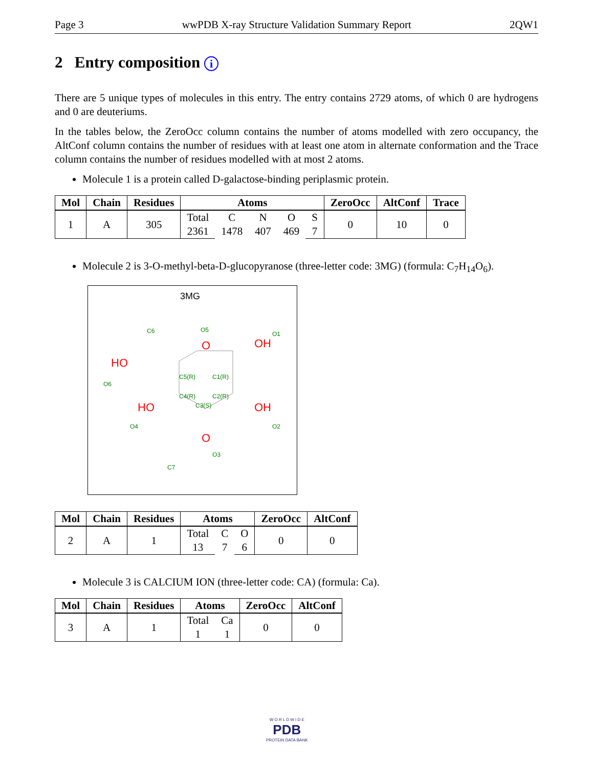Page 3 wwPDB X-ray Structure Validation Summary Report 2QW1
2 Entry composition i
There are 5 unique types of molecules in this entry. The entry contains 2729 atoms, of which 0 are hydrogens and 0 are deuteriums.
In the tables below, the ZeroOcc column contains the number of atoms modelled with zero occupancy, the AltConf column contains the number of residues with at least one atom in alternate conformation and the Trace column contains the number of residues modelled with at most 2 atoms.
Molecule 1 is a protein called D-galactose-binding periplasmic protein.
| Mol | Chain | Residues | Atoms | | | | | ZeroOcc | AltConf | Trace |
| --- | --- | --- | --- | --- | --- | --- | --- | --- | --- | --- |
| 1 | A | 305 | Total 2361 | C 1478 | N 407 | O 469 | S 7 | 0 | 10 | 0 |
Molecule 2 is 3-O-methyl-beta-D-glucopyranose (three-letter code: 3MG) (formula: C<sub>7</sub>H<sub>14</sub>O<sub>6</sub>).
3MG
O
OH
HO
HO
OH
O
C6
O5
O1
O6
C5(R)
C1(R)
C4(R)
C2(R)
C3(S)
O4
O2
O3
C7
| Mol | Chain | Residues | Atoms | | | ZeroOcc | AltConf |
| --- | --- | --- | --- | --- | --- | --- | --- |
| 2 | A | 1 | Total 13 | C 7 | O 6 | 0 | 0 |
Molecule 3 is CALCIUM ION (three-letter code: CA) (formula: Ca).
| Mol | Chain | Residues | Atoms | | ZeroOcc | AltConf |
| --- | --- | --- | --- | --- | --- | --- |
| 3 | A | 1 | Total 1 | Ca 1 | 0 | 0 |
W O R L D W I D E
PDB
PROTEIN DATA BANK